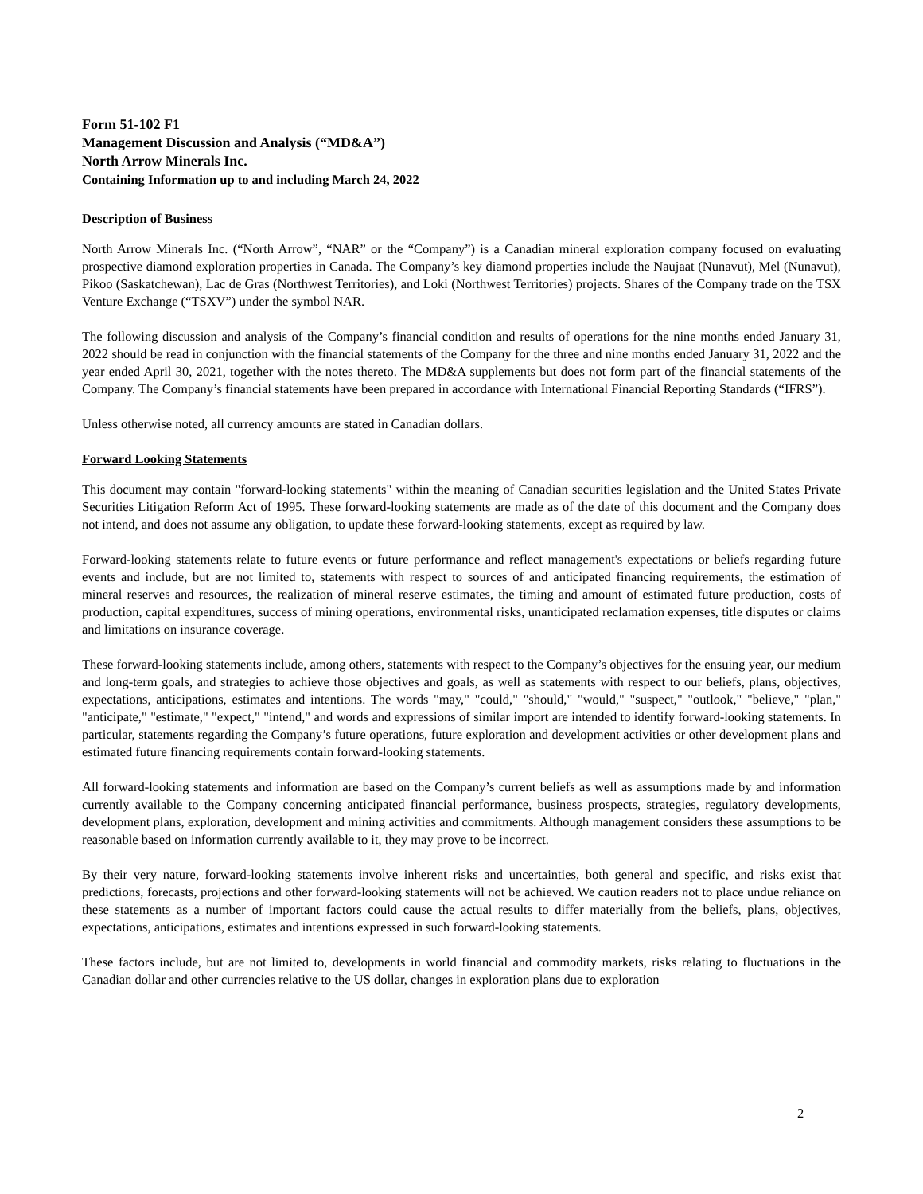Form 51-102 F1
Management Discussion and Analysis (“MD&A”)
North Arrow Minerals Inc.
Containing Information up to and including March 24, 2022
Description of Business
North Arrow Minerals Inc. (“North Arrow”, “NAR” or the “Company”) is a Canadian mineral exploration company focused on evaluating prospective diamond exploration properties in Canada. The Company’s key diamond properties include the Naujaat (Nunavut), Mel (Nunavut), Pikoo (Saskatchewan), Lac de Gras (Northwest Territories), and Loki (Northwest Territories) projects. Shares of the Company trade on the TSX Venture Exchange (“TSXV”) under the symbol NAR.
The following discussion and analysis of the Company’s financial condition and results of operations for the nine months ended January 31, 2022 should be read in conjunction with the financial statements of the Company for the three and nine months ended January 31, 2022 and the year ended April 30, 2021, together with the notes thereto. The MD&A supplements but does not form part of the financial statements of the Company. The Company’s financial statements have been prepared in accordance with International Financial Reporting Standards (“IFRS”).
Unless otherwise noted, all currency amounts are stated in Canadian dollars.
Forward Looking Statements
This document may contain "forward-looking statements" within the meaning of Canadian securities legislation and the United States Private Securities Litigation Reform Act of 1995. These forward-looking statements are made as of the date of this document and the Company does not intend, and does not assume any obligation, to update these forward-looking statements, except as required by law.
Forward-looking statements relate to future events or future performance and reflect management's expectations or beliefs regarding future events and include, but are not limited to, statements with respect to sources of and anticipated financing requirements, the estimation of mineral reserves and resources, the realization of mineral reserve estimates, the timing and amount of estimated future production, costs of production, capital expenditures, success of mining operations, environmental risks, unanticipated reclamation expenses, title disputes or claims and limitations on insurance coverage.
These forward-looking statements include, among others, statements with respect to the Company’s objectives for the ensuing year, our medium and long-term goals, and strategies to achieve those objectives and goals, as well as statements with respect to our beliefs, plans, objectives, expectations, anticipations, estimates and intentions. The words "may," "could," "should," "would," "suspect," "outlook," "believe," "plan," "anticipate," "estimate," "expect," "intend," and words and expressions of similar import are intended to identify forward-looking statements. In particular, statements regarding the Company’s future operations, future exploration and development activities or other development plans and estimated future financing requirements contain forward-looking statements.
All forward-looking statements and information are based on the Company’s current beliefs as well as assumptions made by and information currently available to the Company concerning anticipated financial performance, business prospects, strategies, regulatory developments, development plans, exploration, development and mining activities and commitments. Although management considers these assumptions to be reasonable based on information currently available to it, they may prove to be incorrect.
By their very nature, forward-looking statements involve inherent risks and uncertainties, both general and specific, and risks exist that predictions, forecasts, projections and other forward-looking statements will not be achieved. We caution readers not to place undue reliance on these statements as a number of important factors could cause the actual results to differ materially from the beliefs, plans, objectives, expectations, anticipations, estimates and intentions expressed in such forward-looking statements.
These factors include, but are not limited to, developments in world financial and commodity markets, risks relating to fluctuations in the Canadian dollar and other currencies relative to the US dollar, changes in exploration plans due to exploration
2